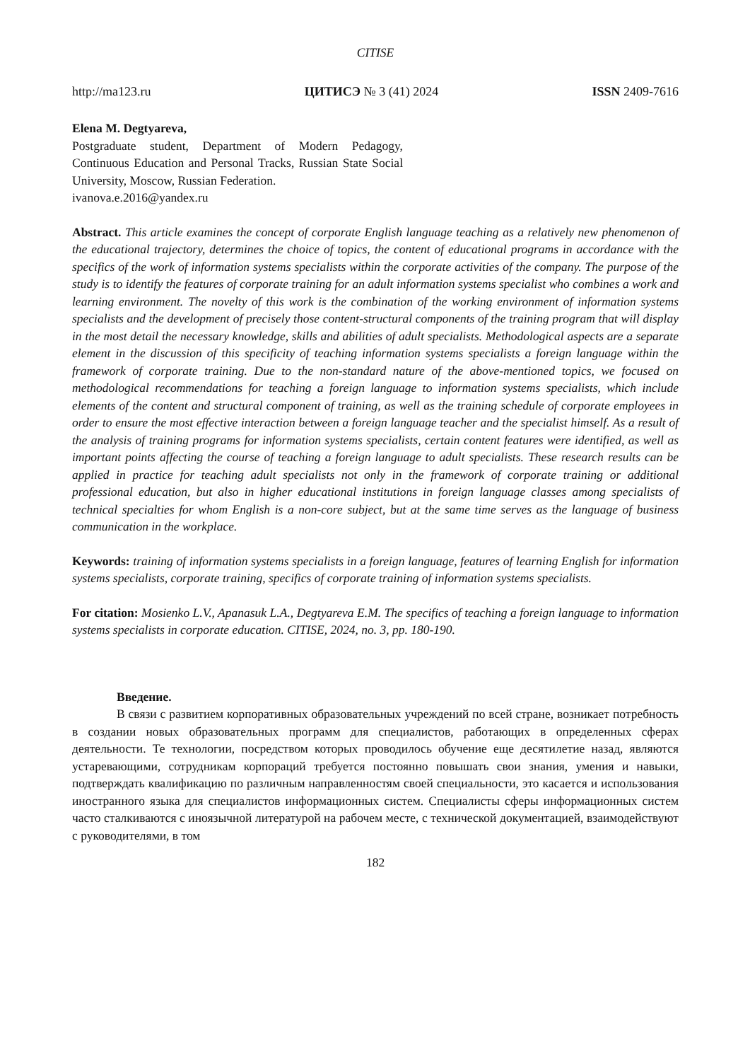CITISE
http://ma123.ru ЦИТИСЭ № 3 (41) 2024 ISSN 2409-7616
Elena M. Degtyareva,
Postgraduate student, Department of Modern Pedagogy, Continuous Education and Personal Tracks, Russian State Social University, Moscow, Russian Federation.
ivanova.e.2016@yandex.ru
Abstract. This article examines the concept of corporate English language teaching as a relatively new phenomenon of the educational trajectory, determines the choice of topics, the content of educational programs in accordance with the specifics of the work of information systems specialists within the corporate activities of the company. The purpose of the study is to identify the features of corporate training for an adult information systems specialist who combines a work and learning environment. The novelty of this work is the combination of the working environment of information systems specialists and the development of precisely those content-structural components of the training program that will display in the most detail the necessary knowledge, skills and abilities of adult specialists. Methodological aspects are a separate element in the discussion of this specificity of teaching information systems specialists a foreign language within the framework of corporate training. Due to the non-standard nature of the above-mentioned topics, we focused on methodological recommendations for teaching a foreign language to information systems specialists, which include elements of the content and structural component of training, as well as the training schedule of corporate employees in order to ensure the most effective interaction between a foreign language teacher and the specialist himself. As a result of the analysis of training programs for information systems specialists, certain content features were identified, as well as important points affecting the course of teaching a foreign language to adult specialists. These research results can be applied in practice for teaching adult specialists not only in the framework of corporate training or additional professional education, but also in higher educational institutions in foreign language classes among specialists of technical specialties for whom English is a non-core subject, but at the same time serves as the language of business communication in the workplace.
Keywords: training of information systems specialists in a foreign language, features of learning English for information systems specialists, corporate training, specifics of corporate training of information systems specialists.
For citation: Mosienko L.V., Apanasuk L.A., Degtyareva E.M. The specifics of teaching a foreign language to information systems specialists in corporate education. CITISE, 2024, no. 3, pp. 180-190.
Введение.
В связи с развитием корпоративных образовательных учреждений по всей стране, возникает потребность в создании новых образовательных программ для специалистов, работающих в определенных сферах деятельности. Те технологии, посредством которых проводилось обучение еще десятилетие назад, являются устаревающими, сотрудникам корпораций требуется постоянно повышать свои знания, умения и навыки, подтверждать квалификацию по различным направленностям своей специальности, это касается и использования иностранного языка для специалистов информационных систем. Специалисты сферы информационных систем часто сталкиваются с иноязычной литературой на рабочем месте, с технической документацией, взаимодействуют с руководителями, в том
182